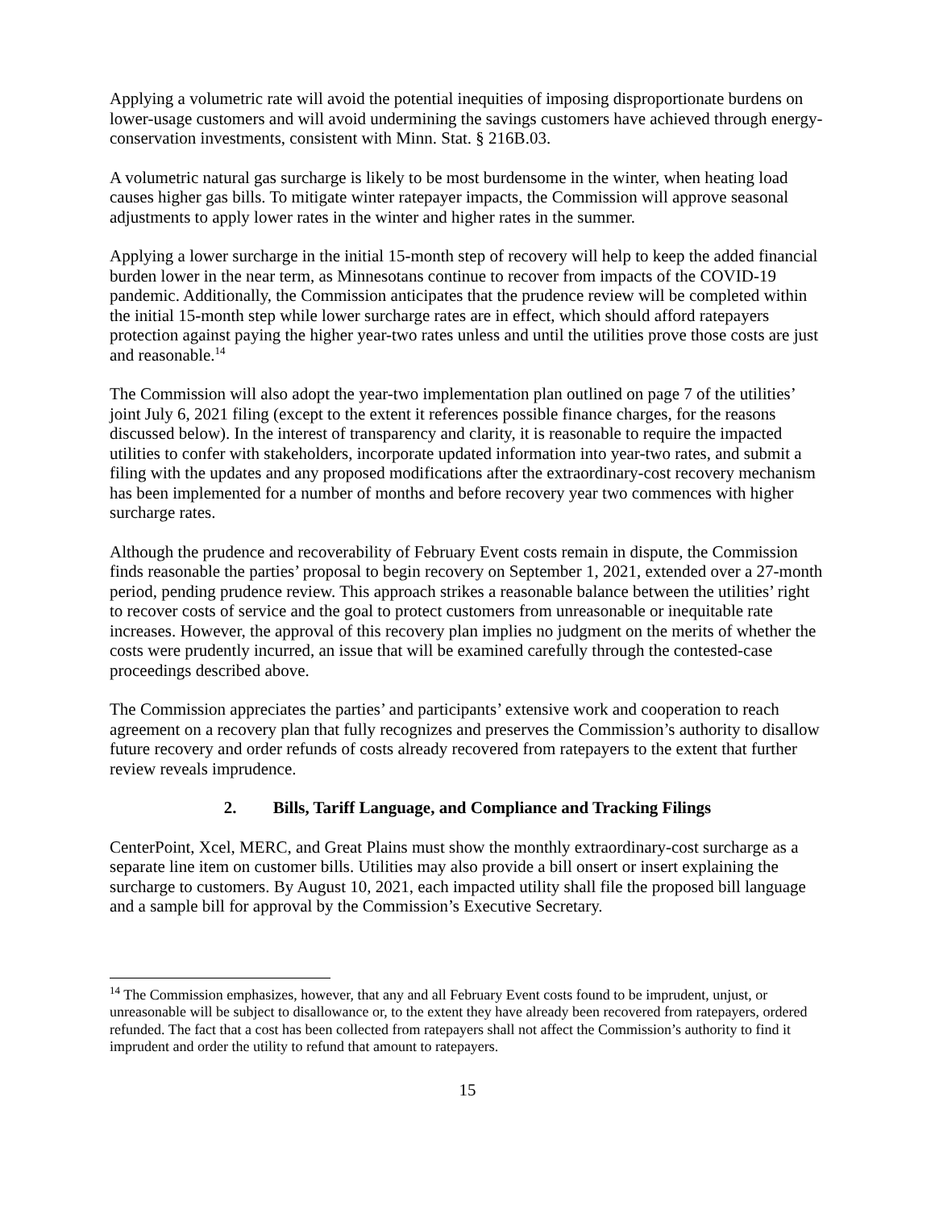Applying a volumetric rate will avoid the potential inequities of imposing disproportionate burdens on lower-usage customers and will avoid undermining the savings customers have achieved through energy-conservation investments, consistent with Minn. Stat. § 216B.03.
A volumetric natural gas surcharge is likely to be most burdensome in the winter, when heating load causes higher gas bills. To mitigate winter ratepayer impacts, the Commission will approve seasonal adjustments to apply lower rates in the winter and higher rates in the summer.
Applying a lower surcharge in the initial 15-month step of recovery will help to keep the added financial burden lower in the near term, as Minnesotans continue to recover from impacts of the COVID-19 pandemic. Additionally, the Commission anticipates that the prudence review will be completed within the initial 15-month step while lower surcharge rates are in effect, which should afford ratepayers protection against paying the higher year-two rates unless and until the utilities prove those costs are just and reasonable.<sup>14</sup>
The Commission will also adopt the year-two implementation plan outlined on page 7 of the utilities’ joint July 6, 2021 filing (except to the extent it references possible finance charges, for the reasons discussed below). In the interest of transparency and clarity, it is reasonable to require the impacted utilities to confer with stakeholders, incorporate updated information into year-two rates, and submit a filing with the updates and any proposed modifications after the extraordinary-cost recovery mechanism has been implemented for a number of months and before recovery year two commences with higher surcharge rates.
Although the prudence and recoverability of February Event costs remain in dispute, the Commission finds reasonable the parties’ proposal to begin recovery on September 1, 2021, extended over a 27-month period, pending prudence review. This approach strikes a reasonable balance between the utilities’ right to recover costs of service and the goal to protect customers from unreasonable or inequitable rate increases. However, the approval of this recovery plan implies no judgment on the merits of whether the costs were prudently incurred, an issue that will be examined carefully through the contested-case proceedings described above.
The Commission appreciates the parties’ and participants’ extensive work and cooperation to reach agreement on a recovery plan that fully recognizes and preserves the Commission’s authority to disallow future recovery and order refunds of costs already recovered from ratepayers to the extent that further review reveals imprudence.
2. Bills, Tariff Language, and Compliance and Tracking Filings
CenterPoint, Xcel, MERC, and Great Plains must show the monthly extraordinary-cost surcharge as a separate line item on customer bills. Utilities may also provide a bill onsert or insert explaining the surcharge to customers. By August 10, 2021, each impacted utility shall file the proposed bill language and a sample bill for approval by the Commission’s Executive Secretary.
<sup>14</sup> The Commission emphasizes, however, that any and all February Event costs found to be imprudent, unjust, or unreasonable will be subject to disallowance or, to the extent they have already been recovered from ratepayers, ordered refunded. The fact that a cost has been collected from ratepayers shall not affect the Commission’s authority to find it imprudent and order the utility to refund that amount to ratepayers.
15